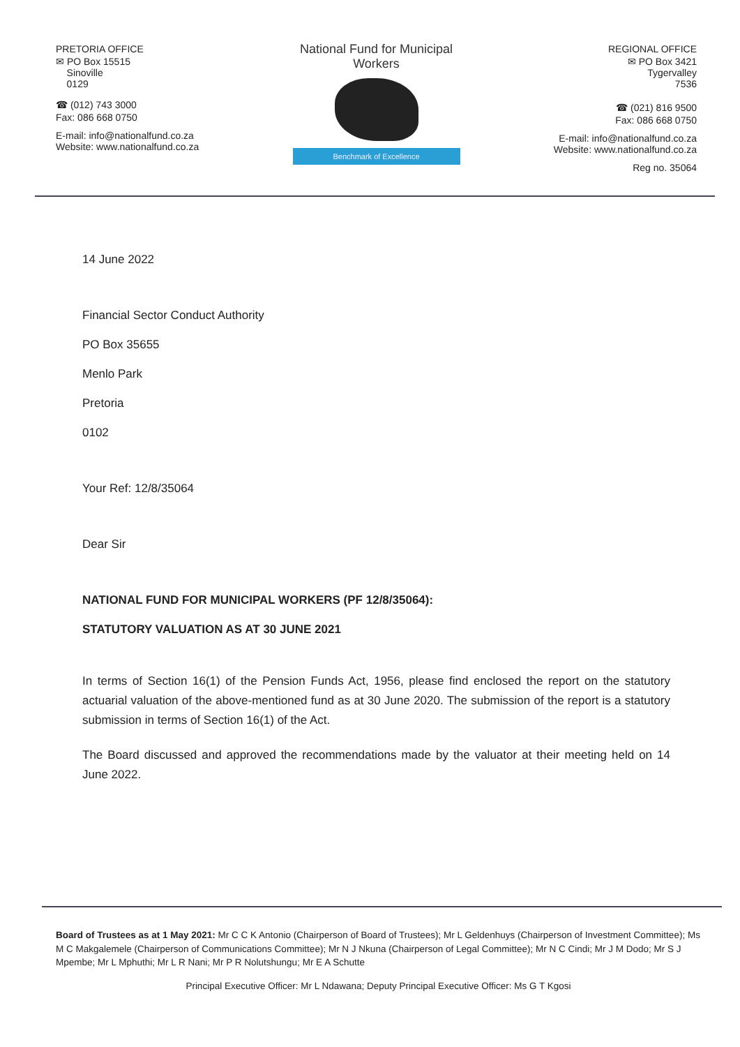PRETORIA OFFICE
✉ PO Box 15515
Sinoville
0129
☎ (012) 743 3000
Fax: 086 668 0750
E-mail: info@nationalfund.co.za
Website: www.nationalfund.co.za
National Fund for Municipal Workers
Benchmark of Excellence
REGIONAL OFFICE
✉ PO Box 3421
Tygervalley
7536
☎ (021) 816 9500
Fax: 086 668 0750
E-mail: info@nationalfund.co.za
Website: www.nationalfund.co.za
Reg no. 35064
14 June 2022
Financial Sector Conduct Authority
PO Box 35655
Menlo Park
Pretoria
0102
Your Ref: 12/8/35064
Dear Sir
NATIONAL FUND FOR MUNICIPAL WORKERS (PF 12/8/35064):
STATUTORY VALUATION AS AT 30 JUNE 2021
In terms of Section 16(1) of the Pension Funds Act, 1956, please find enclosed the report on the statutory actuarial valuation of the above-mentioned fund as at 30 June 2020. The submission of the report is a statutory submission in terms of Section 16(1) of the Act.
The Board discussed and approved the recommendations made by the valuator at their meeting held on 14 June 2022.
Board of Trustees as at 1 May 2021: Mr C C K Antonio (Chairperson of Board of Trustees); Mr L Geldenhuys (Chairperson of Investment Committee); Ms M C Makgalemele (Chairperson of Communications Committee); Mr N J Nkuna (Chairperson of Legal Committee); Mr N C Cindi; Mr J M Dodo; Mr S J Mpembe; Mr L Mphuthi; Mr L R Nani; Mr P R Nolutshungu; Mr E A Schutte
Principal Executive Officer: Mr L Ndawana; Deputy Principal Executive Officer: Ms G T Kgosi